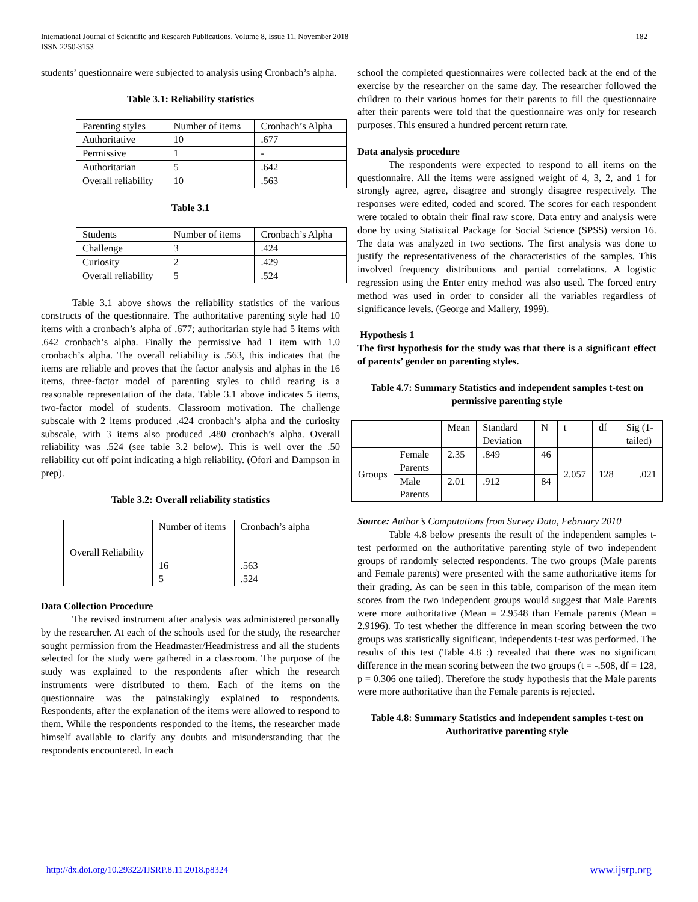International Journal of Scientific and Research Publications, Volume 8, Issue 11, November 2018
ISSN 2250-3153
182
students’ questionnaire were subjected to analysis using Cronbach’s alpha.
Table 3.1: Reliability statistics
| Parenting styles | Number of items | Cronbach’s Alpha |
| Authoritative | 10 | .677 |
| Permissive | 1 | - |
| Authoritarian | 5 | .642 |
| Overall reliability | 10 | .563 |
Table 3.1
| Students | Number of items | Cronbach’s Alpha |
| Challenge | 3 | .424 |
| Curiosity | 2 | .429 |
| Overall reliability | 5 | .524 |
Table 3.1 above shows the reliability statistics of the various constructs of the questionnaire. The authoritative parenting style had 10 items with a cronbach’s alpha of .677; authoritarian style had 5 items with .642 cronbach’s alpha. Finally the permissive had 1 item with 1.0 cronbach’s alpha. The overall reliability is .563, this indicates that the items are reliable and proves that the factor analysis and alphas in the 16 items, three-factor model of parenting styles to child rearing is a reasonable representation of the data. Table 3.1 above indicates 5 items, two-factor model of students. Classroom motivation. The challenge subscale with 2 items produced .424 cronbach’s alpha and the curiosity subscale, with 3 items also produced .480 cronbach’s alpha. Overall reliability was .524 (see table 3.2 below). This is well over the .50 reliability cut off point indicating a high reliability. (Ofori and Dampson in prep).
Table 3.2: Overall reliability statistics
| Overall Reliability | Number of items | Cronbach’s alpha |
| | 16 | .563 |
| | 5 | .524 |
Data Collection Procedure
The revised instrument after analysis was administered personally by the researcher. At each of the schools used for the study, the researcher sought permission from the Headmaster/Headmistress and all the students selected for the study were gathered in a classroom. The purpose of the study was explained to the respondents after which the research instruments were distributed to them. Each of the items on the questionnaire was the painstakingly explained to respondents. Respondents, after the explanation of the items were allowed to respond to them. While the respondents responded to the items, the researcher made himself available to clarify any doubts and misunderstanding that the respondents encountered. In each
school the completed questionnaires were collected back at the end of the exercise by the researcher on the same day. The researcher followed the children to their various homes for their parents to fill the questionnaire after their parents were told that the questionnaire was only for research purposes. This ensured a hundred percent return rate.
Data analysis procedure
The respondents were expected to respond to all items on the questionnaire. All the items were assigned weight of 4, 3, 2, and 1 for strongly agree, agree, disagree and strongly disagree respectively. The responses were edited, coded and scored. The scores for each respondent were totaled to obtain their final raw score. Data entry and analysis were done by using Statistical Package for Social Science (SPSS) version 16. The data was analyzed in two sections. The first analysis was done to justify the representativeness of the characteristics of the samples. This involved frequency distributions and partial correlations. A logistic regression using the Enter entry method was also used. The forced entry method was used in order to consider all the variables regardless of significance levels. (George and Mallery, 1999).
Hypothesis 1
The first hypothesis for the study was that there is a significant effect of parents’ gender on parenting styles.
Table 4.7: Summary Statistics and independent samples t-test on permissive parenting style
| | | Mean | Standard Deviation | N | t | df | Sig (1-tailed) |
| Groups | Female Parents | 2.35 | .849 | 46 | 2.057 | 128 | .021 |
| | Male Parents | 2.01 | .912 | 84 | | | |
Source: Author’s Computations from Survey Data, February 2010
Table 4.8 below presents the result of the independent samples t-test performed on the authoritative parenting style of two independent groups of randomly selected respondents. The two groups (Male parents and Female parents) were presented with the same authoritative items for their grading. As can be seen in this table, comparison of the mean item scores from the two independent groups would suggest that Male Parents were more authoritative (Mean = 2.9548 than Female parents (Mean = 2.9196). To test whether the difference in mean scoring between the two groups was statistically significant, independents t-test was performed. The results of this test (Table 4.8 :) revealed that there was no significant difference in the mean scoring between the two groups (t = -.508, df = 128, p = 0.306 one tailed). Therefore the study hypothesis that the Male parents were more authoritative than the Female parents is rejected.
Table 4.8: Summary Statistics and independent samples t-test on Authoritative parenting style
http://dx.doi.org/10.29322/IJSRP.8.11.2018.p8324 www.ijsrp.org